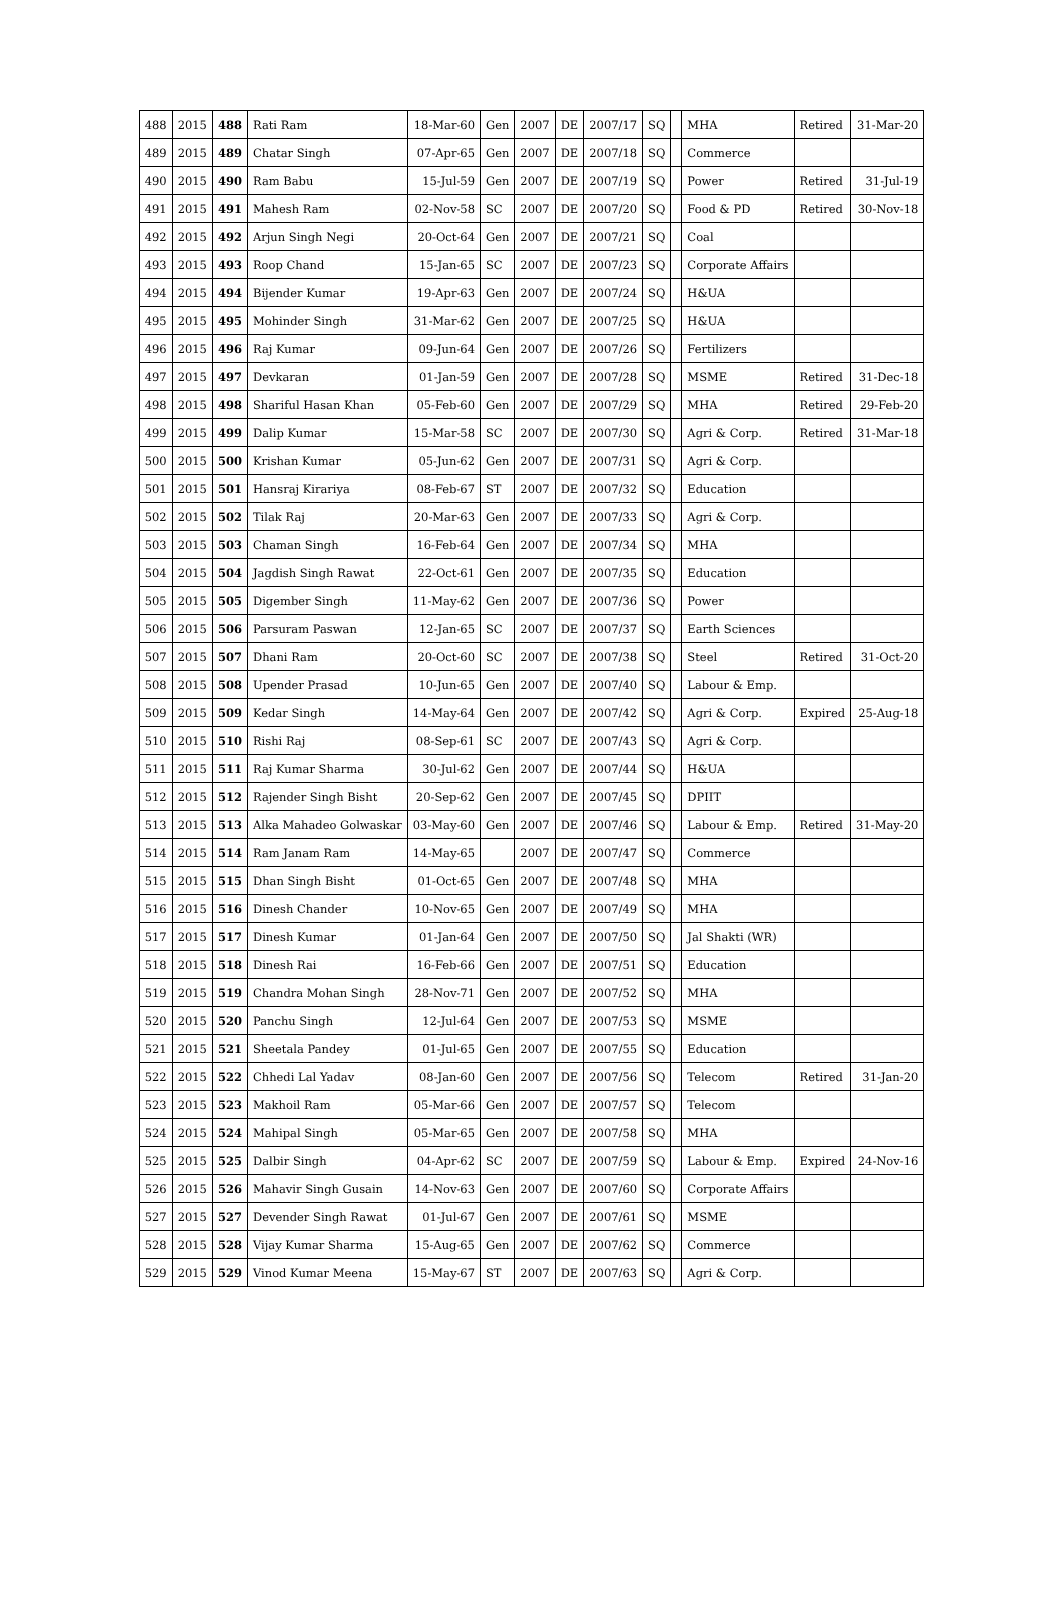| 488 | 2015 | 488 | Rati Ram | 18-Mar-60 | Gen | 2007 | DE | 2007/17 | SQ | | MHA | Retired | 31-Mar-20 |
| 489 | 2015 | 489 | Chatar Singh | 07-Apr-65 | Gen | 2007 | DE | 2007/18 | SQ | | Commerce | | |
| 490 | 2015 | 490 | Ram Babu | 15-Jul-59 | Gen | 2007 | DE | 2007/19 | SQ | | Power | Retired | 31-Jul-19 |
| 491 | 2015 | 491 | Mahesh Ram | 02-Nov-58 | SC | 2007 | DE | 2007/20 | SQ | | Food & PD | Retired | 30-Nov-18 |
| 492 | 2015 | 492 | Arjun Singh Negi | 20-Oct-64 | Gen | 2007 | DE | 2007/21 | SQ | | Coal | | |
| 493 | 2015 | 493 | Roop Chand | 15-Jan-65 | SC | 2007 | DE | 2007/23 | SQ | | Corporate Affairs | | |
| 494 | 2015 | 494 | Bijender Kumar | 19-Apr-63 | Gen | 2007 | DE | 2007/24 | SQ | | H&UA | | |
| 495 | 2015 | 495 | Mohinder Singh | 31-Mar-62 | Gen | 2007 | DE | 2007/25 | SQ | | H&UA | | |
| 496 | 2015 | 496 | Raj Kumar | 09-Jun-64 | Gen | 2007 | DE | 2007/26 | SQ | | Fertilizers | | |
| 497 | 2015 | 497 | Devkaran | 01-Jan-59 | Gen | 2007 | DE | 2007/28 | SQ | | MSME | Retired | 31-Dec-18 |
| 498 | 2015 | 498 | Shariful Hasan Khan | 05-Feb-60 | Gen | 2007 | DE | 2007/29 | SQ | | MHA | Retired | 29-Feb-20 |
| 499 | 2015 | 499 | Dalip Kumar | 15-Mar-58 | SC | 2007 | DE | 2007/30 | SQ | | Agri & Corp. | Retired | 31-Mar-18 |
| 500 | 2015 | 500 | Krishan Kumar | 05-Jun-62 | Gen | 2007 | DE | 2007/31 | SQ | | Agri & Corp. | | |
| 501 | 2015 | 501 | Hansraj Kirariya | 08-Feb-67 | ST | 2007 | DE | 2007/32 | SQ | | Education | | |
| 502 | 2015 | 502 | Tilak Raj | 20-Mar-63 | Gen | 2007 | DE | 2007/33 | SQ | | Agri & Corp. | | |
| 503 | 2015 | 503 | Chaman Singh | 16-Feb-64 | Gen | 2007 | DE | 2007/34 | SQ | | MHA | | |
| 504 | 2015 | 504 | Jagdish Singh Rawat | 22-Oct-61 | Gen | 2007 | DE | 2007/35 | SQ | | Education | | |
| 505 | 2015 | 505 | Digember Singh | 11-May-62 | Gen | 2007 | DE | 2007/36 | SQ | | Power | | |
| 506 | 2015 | 506 | Parsuram Paswan | 12-Jan-65 | SC | 2007 | DE | 2007/37 | SQ | | Earth Sciences | | |
| 507 | 2015 | 507 | Dhani Ram | 20-Oct-60 | SC | 2007 | DE | 2007/38 | SQ | | Steel | Retired | 31-Oct-20 |
| 508 | 2015 | 508 | Upender Prasad | 10-Jun-65 | Gen | 2007 | DE | 2007/40 | SQ | | Labour & Emp. | | |
| 509 | 2015 | 509 | Kedar Singh | 14-May-64 | Gen | 2007 | DE | 2007/42 | SQ | | Agri & Corp. | Expired | 25-Aug-18 |
| 510 | 2015 | 510 | Rishi Raj | 08-Sep-61 | SC | 2007 | DE | 2007/43 | SQ | | Agri & Corp. | | |
| 511 | 2015 | 511 | Raj Kumar Sharma | 30-Jul-62 | Gen | 2007 | DE | 2007/44 | SQ | | H&UA | | |
| 512 | 2015 | 512 | Rajender Singh Bisht | 20-Sep-62 | Gen | 2007 | DE | 2007/45 | SQ | | DPIIT | | |
| 513 | 2015 | 513 | Alka Mahadeo Golwaskar | 03-May-60 | Gen | 2007 | DE | 2007/46 | SQ | | Labour & Emp. | Retired | 31-May-20 |
| 514 | 2015 | 514 | Ram Janam Ram | 14-May-65 | | 2007 | DE | 2007/47 | SQ | | Commerce | | |
| 515 | 2015 | 515 | Dhan Singh Bisht | 01-Oct-65 | Gen | 2007 | DE | 2007/48 | SQ | | MHA | | |
| 516 | 2015 | 516 | Dinesh Chander | 10-Nov-65 | Gen | 2007 | DE | 2007/49 | SQ | | MHA | | |
| 517 | 2015 | 517 | Dinesh Kumar | 01-Jan-64 | Gen | 2007 | DE | 2007/50 | SQ | | Jal Shakti (WR) | | |
| 518 | 2015 | 518 | Dinesh Rai | 16-Feb-66 | Gen | 2007 | DE | 2007/51 | SQ | | Education | | |
| 519 | 2015 | 519 | Chandra Mohan Singh | 28-Nov-71 | Gen | 2007 | DE | 2007/52 | SQ | | MHA | | |
| 520 | 2015 | 520 | Panchu Singh | 12-Jul-64 | Gen | 2007 | DE | 2007/53 | SQ | | MSME | | |
| 521 | 2015 | 521 | Sheetala Pandey | 01-Jul-65 | Gen | 2007 | DE | 2007/55 | SQ | | Education | | |
| 522 | 2015 | 522 | Chhedi Lal Yadav | 08-Jan-60 | Gen | 2007 | DE | 2007/56 | SQ | | Telecom | Retired | 31-Jan-20 |
| 523 | 2015 | 523 | Makhoil Ram | 05-Mar-66 | Gen | 2007 | DE | 2007/57 | SQ | | Telecom | | |
| 524 | 2015 | 524 | Mahipal Singh | 05-Mar-65 | Gen | 2007 | DE | 2007/58 | SQ | | MHA | | |
| 525 | 2015 | 525 | Dalbir Singh | 04-Apr-62 | SC | 2007 | DE | 2007/59 | SQ | | Labour & Emp. | Expired | 24-Nov-16 |
| 526 | 2015 | 526 | Mahavir Singh Gusain | 14-Nov-63 | Gen | 2007 | DE | 2007/60 | SQ | | Corporate Affairs | | |
| 527 | 2015 | 527 | Devender Singh Rawat | 01-Jul-67 | Gen | 2007 | DE | 2007/61 | SQ | | MSME | | |
| 528 | 2015 | 528 | Vijay Kumar Sharma | 15-Aug-65 | Gen | 2007 | DE | 2007/62 | SQ | | Commerce | | |
| 529 | 2015 | 529 | Vinod Kumar Meena | 15-May-67 | ST | 2007 | DE | 2007/63 | SQ | | Agri & Corp. | | |